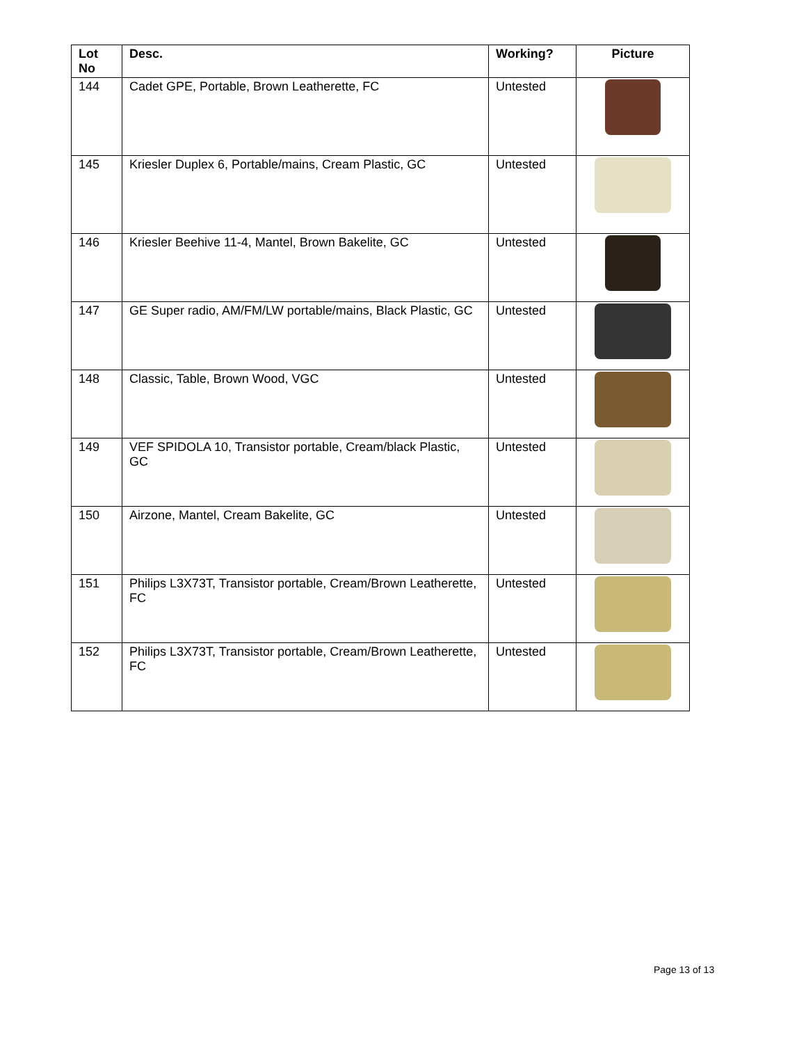| Lot No | Desc. | Working? | Picture |
| --- | --- | --- | --- |
| 144 | Cadet GPE, Portable, Brown Leatherette, FC | Untested | |
| 145 | Kriesler Duplex 6, Portable/mains, Cream Plastic, GC | Untested | |
| 146 | Kriesler Beehive 11-4, Mantel, Brown Bakelite, GC | Untested | |
| 147 | GE Super radio, AM/FM/LW portable/mains, Black Plastic, GC | Untested | |
| 148 | Classic, Table, Brown Wood, VGC | Untested | |
| 149 | VEF SPIDOLA 10, Transistor portable, Cream/black Plastic, GC | Untested | |
| 150 | Airzone, Mantel, Cream Bakelite, GC | Untested | |
| 151 | Philips L3X73T, Transistor portable, Cream/Brown Leatherette, FC | Untested | |
| 152 | Philips L3X73T, Transistor portable, Cream/Brown Leatherette, FC | Untested | |
Page 13 of 13